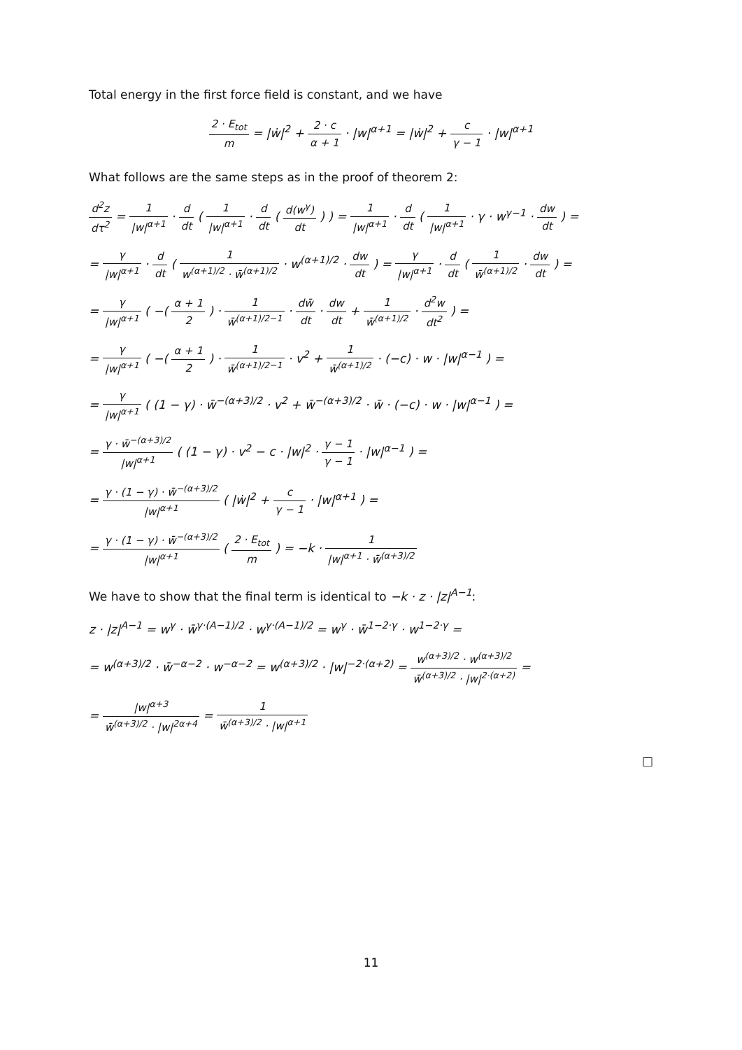Total energy in the first force field is constant, and we have
2 · E<sub>tot</sub> m = |ẇ|<sup>2</sup> + 2 · c α + 1 · |w|<sup>α+1</sup> = |ẇ|<sup>2</sup> + c γ − 1 · |w|<sup>α+1</sup>
What follows are the same steps as in the proof of theorem 2:
d<sup>2</sup>z dτ<sup>2</sup> = 1 |w|<sup>α+1</sup> · d dt ( 1 |w|<sup>α+1</sup> · d dt ( d(w<sup>γ</sup>) dt ) ) = 1 |w|<sup>α+1</sup> · d dt ( 1 |w|<sup>α+1</sup> · γ · w<sup>γ−1</sup> · dw dt ) =
= γ |w|<sup>α+1</sup> · d dt ( 1 w<sup>(α+1)/2</sup> · w̄<sup>(α+1)/2</sup> · w<sup>(α+1)/2</sup> · dw dt ) = γ |w|<sup>α+1</sup> · d dt ( 1 w̄<sup>(α+1)/2</sup> · dw dt ) =
= γ |w|<sup>α+1</sup> ( −( α + 1 2 ) · 1 w̄<sup>(α+1)/2−1</sup> · dw̄ dt · dw dt + 1 w̄<sup>(α+1)/2</sup> · d<sup>2</sup>w dt<sup>2</sup> ) =
= γ |w|<sup>α+1</sup> ( −( α + 1 2 ) · 1 w̄<sup>(α+1)/2−1</sup> · v<sup>2</sup> + 1 w̄<sup>(α+1)/2</sup> · (−c) · w · |w|<sup>α−1</sup> ) =
= γ |w|<sup>α+1</sup> ( (1 − γ) · w̄<sup>−(α+3)/2</sup> · v<sup>2</sup> + w̄<sup>−(α+3)/2</sup> · w̄ · (−c) · w · |w|<sup>α−1</sup> ) =
= γ · w̄<sup>−(α+3)/2</sup> |w|<sup>α+1</sup> ( (1 − γ) · v<sup>2</sup> − c · |w|<sup>2</sup> · γ − 1 γ − 1 · |w|<sup>α−1</sup> ) =
= γ · (1 − γ) · w̄<sup>−(α+3)/2</sup> |w|<sup>α+1</sup> ( |ẇ|<sup>2</sup> + c γ − 1 · |w|<sup>α+1</sup> ) =
= γ · (1 − γ) · w̄<sup>−(α+3)/2</sup> |w|<sup>α+1</sup> ( 2 · E<sub>tot</sub> m ) = −k · 1 |w|<sup>α+1</sup> · w̄<sup>(α+3)/2</sup>
We have to show that the final term is identical to −k · z · |z|<sup>A−1</sup>:
z · |z|<sup>A−1</sup> = w<sup>γ</sup> · w̄<sup>γ·(A−1)/2</sup> · w<sup>γ·(A−1)/2</sup> = w<sup>γ</sup> · w̄<sup>1−2·γ</sup> · w<sup>1−2·γ</sup> =
= w<sup>(α+3)/2</sup> · w̄<sup>−α−2</sup> · w<sup>−α−2</sup> = w<sup>(α+3)/2</sup> · |w|<sup>−2·(α+2)</sup> = w<sup>(α+3)/2</sup> · w<sup>(α+3)/2</sup> w̄<sup>(α+3)/2</sup> · |w|<sup>2·(α+2)</sup> =
= |w|<sup>α+3</sup> w̄<sup>(α+3)/2</sup> · |w|<sup>2α+4</sup> = 1 w̄<sup>(α+3)/2</sup> · |w|<sup>α+1</sup>
□
11